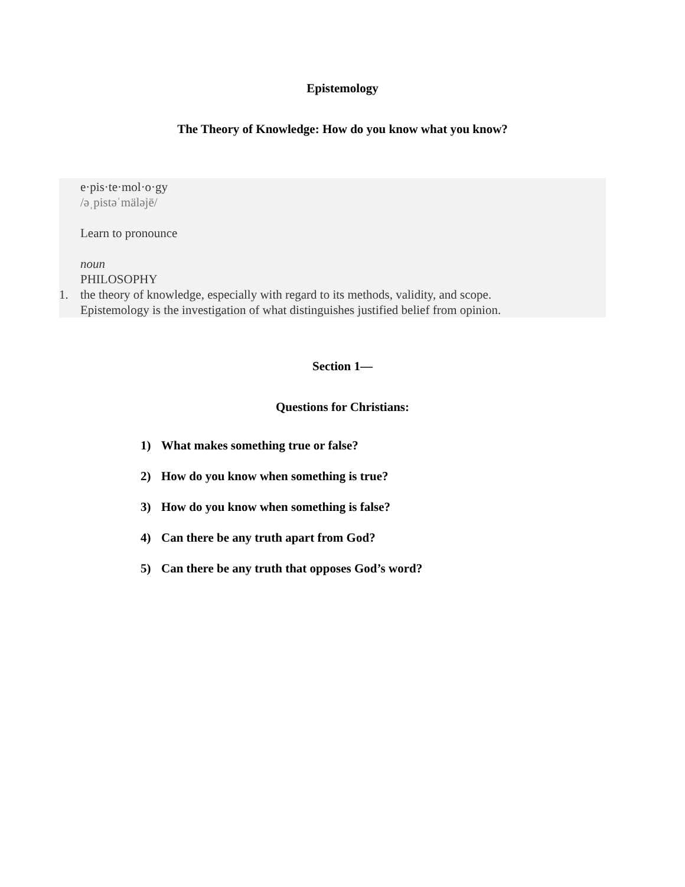Epistemology
The Theory of Knowledge: How do you know what you know?
e·pis·te·mol·o·gy
/əˌpistəˈmäləjē/
Learn to pronounce
noun
PHILOSOPHY
1. the theory of knowledge, especially with regard to its methods, validity, and scope.
Epistemology is the investigation of what distinguishes justified belief from opinion.
Section 1—
Questions for Christians:
1) What makes something true or false?
2) How do you know when something is true?
3) How do you know when something is false?
4) Can there be any truth apart from God?
5) Can there be any truth that opposes God’s word?